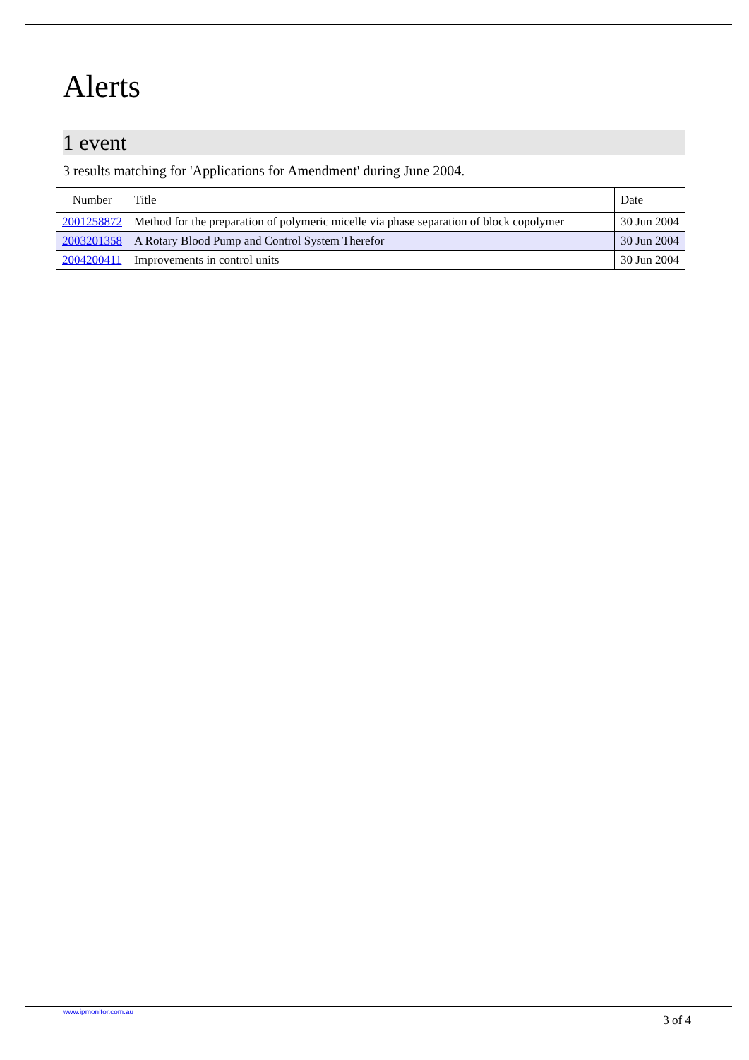Alerts
1 event
3 results matching for 'Applications for Amendment' during June 2004.
| Number | Title | Date |
| --- | --- | --- |
| 2001258872 | Method for the preparation of polymeric micelle via phase separation of block copolymer | 30 Jun 2004 |
| 2003201358 | A Rotary Blood Pump and Control System Therefor | 30 Jun 2004 |
| 2004200411 | Improvements in control units | 30 Jun 2004 |
www.ipmonitor.com.au 3 of 4